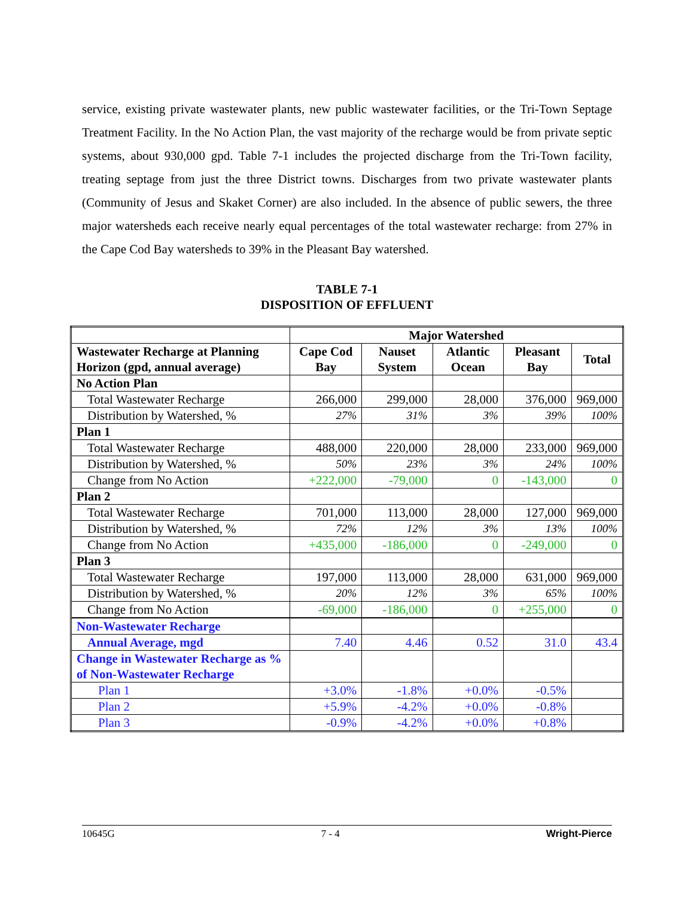service, existing private wastewater plants, new public wastewater facilities, or the Tri-Town Septage Treatment Facility. In the No Action Plan, the vast majority of the recharge would be from private septic systems, about 930,000 gpd. Table 7-1 includes the projected discharge from the Tri-Town facility, treating septage from just the three District towns. Discharges from two private wastewater plants (Community of Jesus and Skaket Corner) are also included. In the absence of public sewers, the three major watersheds each receive nearly equal percentages of the total wastewater recharge: from 27% in the Cape Cod Bay watersheds to 39% in the Pleasant Bay watershed.
TABLE 7-1
DISPOSITION OF EFFLUENT
| | Major Watershed | | | | |
| Wastewater Recharge at Planning Horizon (gpd, annual average) | Cape Cod Bay | Nauset System | Atlantic Ocean | Pleasant Bay | Total |
| No Action Plan | | | | | |
| Total Wastewater Recharge | 266,000 | 299,000 | 28,000 | 376,000 | 969,000 |
| Distribution by Watershed, % | 27% | 31% | 3% | 39% | 100% |
| Plan 1 | | | | | |
| Total Wastewater Recharge | 488,000 | 220,000 | 28,000 | 233,000 | 969,000 |
| Distribution by Watershed, % | 50% | 23% | 3% | 24% | 100% |
| Change from No Action | +222,000 | -79,000 | 0 | -143,000 | 0 |
| Plan 2 | | | | | |
| Total Wastewater Recharge | 701,000 | 113,000 | 28,000 | 127,000 | 969,000 |
| Distribution by Watershed, % | 72% | 12% | 3% | 13% | 100% |
| Change from No Action | +435,000 | -186,000 | 0 | -249,000 | 0 |
| Plan 3 | | | | | |
| Total Wastewater Recharge | 197,000 | 113,000 | 28,000 | 631,000 | 969,000 |
| Distribution by Watershed, % | 20% | 12% | 3% | 65% | 100% |
| Change from No Action | -69,000 | -186,000 | 0 | +255,000 | 0 |
| Non-Wastewater Recharge | | | | | |
| Annual Average, mgd | 7.40 | 4.46 | 0.52 | 31.0 | 43.4 |
| Change in Wastewater Recharge as % of Non-Wastewater Recharge | | | | | |
| Plan 1 | +3.0% | -1.8% | +0.0% | -0.5% | |
| Plan 2 | +5.9% | -4.2% | +0.0% | -0.8% | |
| Plan 3 | -0.9% | -4.2% | +0.0% | +0.8% | |
10645G 7 - 4 Wright-Pierce